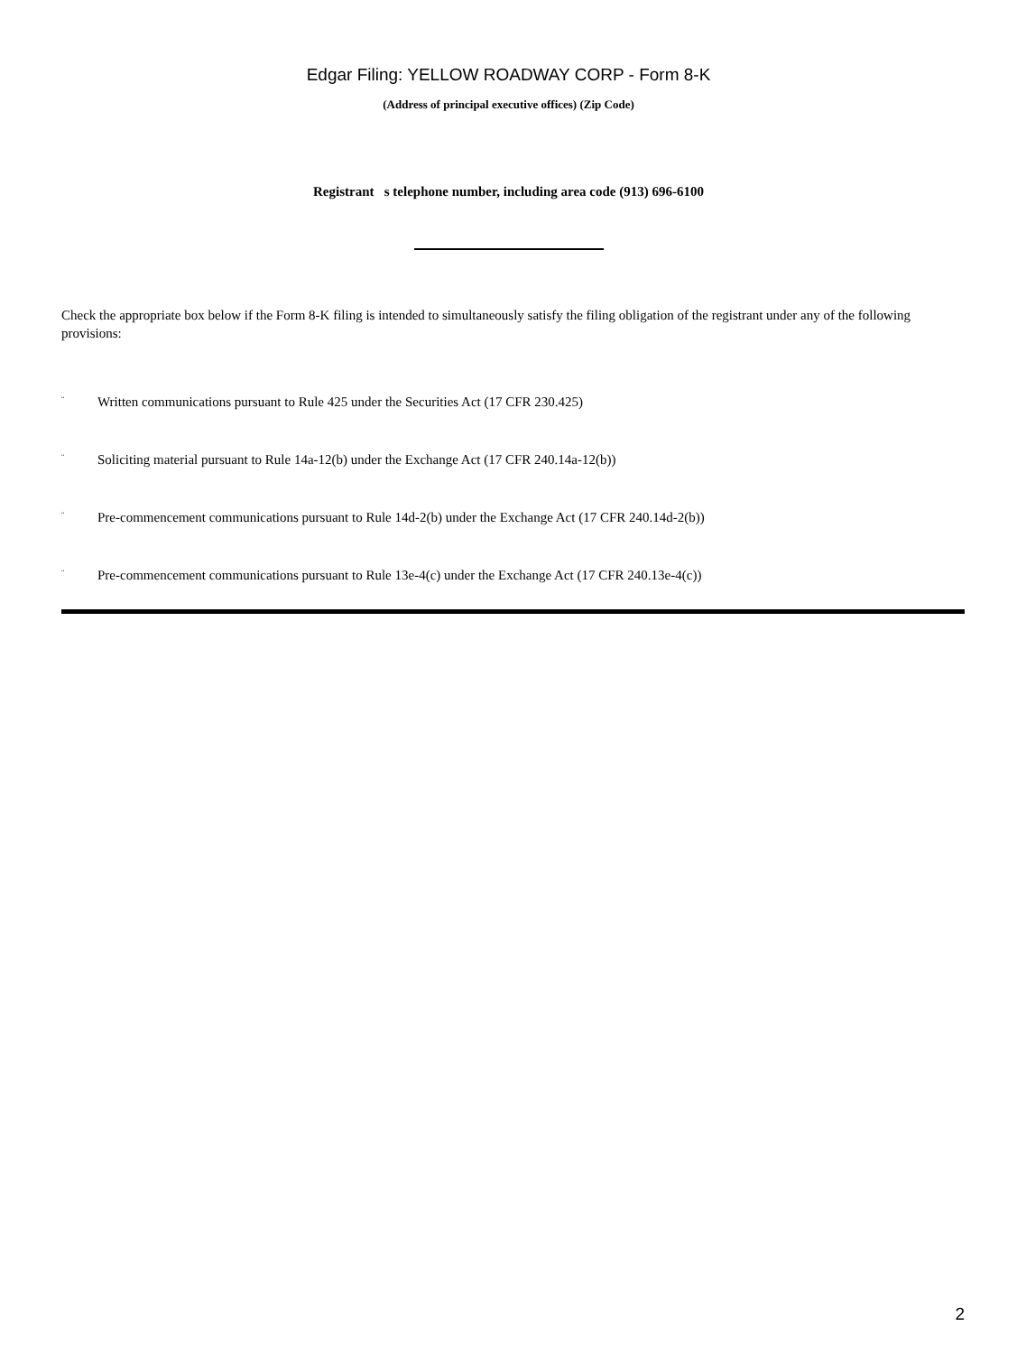Edgar Filing: YELLOW ROADWAY CORP - Form 8-K
(Address of principal executive offices) (Zip Code)
Registrant s telephone number, including area code (913) 696-6100
Check the appropriate box below if the Form 8-K filing is intended to simultaneously satisfy the filing obligation of the registrant under any of the following provisions:
¨ Written communications pursuant to Rule 425 under the Securities Act (17 CFR 230.425)
¨ Soliciting material pursuant to Rule 14a-12(b) under the Exchange Act (17 CFR 240.14a-12(b))
¨ Pre-commencement communications pursuant to Rule 14d-2(b) under the Exchange Act (17 CFR 240.14d-2(b))
¨ Pre-commencement communications pursuant to Rule 13e-4(c) under the Exchange Act (17 CFR 240.13e-4(c))
2